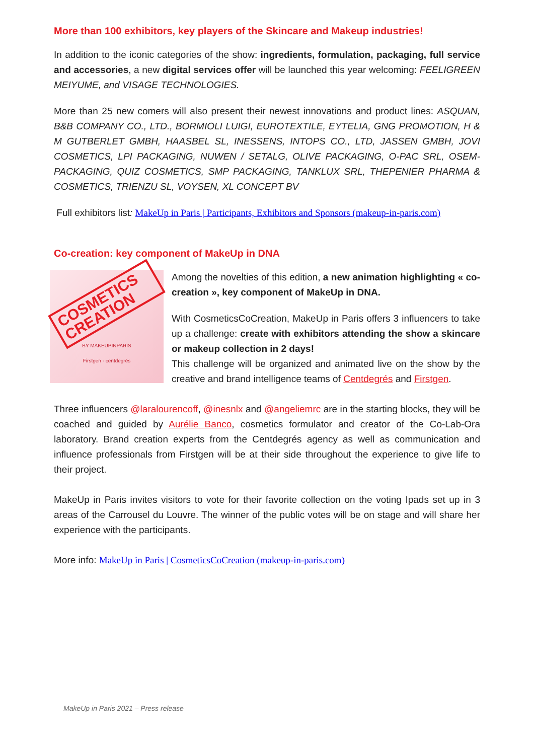More than 100 exhibitors, key players of the Skincare and Makeup industries!
In addition to the iconic categories of the show: ingredients, formulation, packaging, full service and accessories, a new digital services offer will be launched this year welcoming: FEELIGREEN MEIYUME, and VISAGE TECHNOLOGIES.
More than 25 new comers will also present their newest innovations and product lines: ASQUAN, B&B COMPANY CO., LTD., BORMIOLI LUIGI, EUROTEXTILE, EYTELIA, GNG PROMOTION, H & M GUTBERLET GMBH, HAASBEL SL, INESSENS, INTOPS CO., LTD, JASSEN GMBH, JOVI COSMETICS, LPI PACKAGING, NUWEN / SETALG, OLIVE PACKAGING, O-PAC SRL, OSEM-PACKAGING, QUIZ COSMETICS, SMP PACKAGING, TANKLUX SRL, THEPENIER PHARMA & COSMETICS, TRIENZU SL, VOYSEN, XL CONCEPT BV
Full exhibitors list: MakeUp in Paris | Participants, Exhibitors and Sponsors (makeup-in-paris.com)
Co-creation: key component of MakeUp in DNA
COSMETICS CREATION
BY MAKEUPINPARIS
Firstgen · centdegrés
Among the novelties of this edition, a new animation highlighting « co-creation », key component of MakeUp in DNA.
With CosmeticsCoCreation, MakeUp in Paris offers 3 influencers to take up a challenge: create with exhibitors attending the show a skincare or makeup collection in 2 days!
This challenge will be organized and animated live on the show by the creative and brand intelligence teams of Centdegrés and Firstgen.
Three influencers @laralourencoff, @inesnlx and @angeliemrc are in the starting blocks, they will be coached and guided by Aurélie Banco, cosmetics formulator and creator of the Co-Lab-Ora laboratory. Brand creation experts from the Centdegrés agency as well as communication and influence professionals from Firstgen will be at their side throughout the experience to give life to their project.
MakeUp in Paris invites visitors to vote for their favorite collection on the voting Ipads set up in 3 areas of the Carrousel du Louvre. The winner of the public votes will be on stage and will share her experience with the participants.
More info: MakeUp in Paris | CosmeticsCoCreation (makeup-in-paris.com)
MakeUp in Paris 2021 – Press release